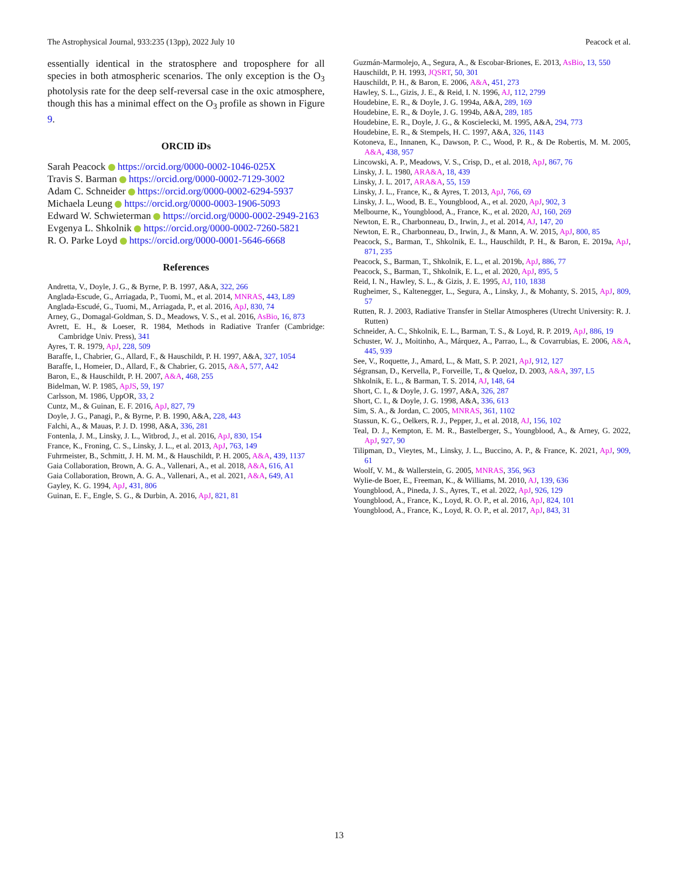The Astrophysical Journal, 933:235 (13pp), 2022 July 10 Peacock et al.
essentially identical in the stratosphere and troposphere for all species in both atmospheric scenarios. The only exception is the O<sub>3</sub> photolysis rate for the deep self-reversal case in the oxic atmosphere, though this has a minimal effect on the O<sub>3</sub> profile as shown in Figure 9.
ORCID iDs
Sarah Peacock https://orcid.org/0000-0002-1046-025X
Travis S. Barman https://orcid.org/0000-0002-7129-3002
Adam C. Schneider https://orcid.org/0000-0002-6294-5937
Michaela Leung https://orcid.org/0000-0003-1906-5093
Edward W. Schwieterman https://orcid.org/0000-0002-2949-2163
Evgenya L. Shkolnik https://orcid.org/0000-0002-7260-5821
R. O. Parke Loyd https://orcid.org/0000-0001-5646-6668
References
Andretta, V., Doyle, J. G., & Byrne, P. B. 1997, A&A, 322, 266
Anglada-Escude, G., Arriagada, P., Tuomi, M., et al. 2014, MNRAS, 443, L89
Anglada-Escudé, G., Tuomi, M., Arriagada, P., et al. 2016, ApJ, 830, 74
Arney, G., Domagal-Goldman, S. D., Meadows, V. S., et al. 2016, AsBio, 16, 873
Avrett, E. H., & Loeser, R. 1984, Methods in Radiative Tranfer (Cambridge: Cambridge Univ. Press), 341
Ayres, T. R. 1979, ApJ, 228, 509
Baraffe, I., Chabrier, G., Allard, F., & Hauschildt, P. H. 1997, A&A, 327, 1054
Baraffe, I., Homeier, D., Allard, F., & Chabrier, G. 2015, A&A, 577, A42
Baron, E., & Hauschildt, P. H. 2007, A&A, 468, 255
Bidelman, W. P. 1985, ApJS, 59, 197
Carlsson, M. 1986, UppOR, 33, 2
Cuntz, M., & Guinan, E. F. 2016, ApJ, 827, 79
Doyle, J. G., Panagi, P., & Byrne, P. B. 1990, A&A, 228, 443
Falchi, A., & Mauas, P. J. D. 1998, A&A, 336, 281
Fontenla, J. M., Linsky, J. L., Witbrod, J., et al. 2016, ApJ, 830, 154
France, K., Froning, C. S., Linsky, J. L., et al. 2013, ApJ, 763, 149
Fuhrmeister, B., Schmitt, J. H. M. M., & Hauschildt, P. H. 2005, A&A, 439, 1137
Gaia Collaboration, Brown, A. G. A., Vallenari, A., et al. 2018, A&A, 616, A1
Gaia Collaboration, Brown, A. G. A., Vallenari, A., et al. 2021, A&A, 649, A1
Gayley, K. G. 1994, ApJ, 431, 806
Guinan, E. F., Engle, S. G., & Durbin, A. 2016, ApJ, 821, 81
Guzmán-Marmolejo, A., Segura, A., & Escobar-Briones, E. 2013, AsBio, 13, 550
Hauschildt, P. H. 1993, JQSRT, 50, 301
Hauschildt, P. H., & Baron, E. 2006, A&A, 451, 273
Hawley, S. L., Gizis, J. E., & Reid, I. N. 1996, AJ, 112, 2799
Houdebine, E. R., & Doyle, J. G. 1994a, A&A, 289, 169
Houdebine, E. R., & Doyle, J. G. 1994b, A&A, 289, 185
Houdebine, E. R., Doyle, J. G., & Koscielecki, M. 1995, A&A, 294, 773
Houdebine, E. R., & Stempels, H. C. 1997, A&A, 326, 1143
Kotoneva, E., Innanen, K., Dawson, P. C., Wood, P. R., & De Robertis, M. M. 2005, A&A, 438, 957
Lincowski, A. P., Meadows, V. S., Crisp, D., et al. 2018, ApJ, 867, 76
Linsky, J. L. 1980, ARA&A, 18, 439
Linsky, J. L. 2017, ARA&A, 55, 159
Linsky, J. L., France, K., & Ayres, T. 2013, ApJ, 766, 69
Linsky, J. L., Wood, B. E., Youngblood, A., et al. 2020, ApJ, 902, 3
Melbourne, K., Youngblood, A., France, K., et al. 2020, AJ, 160, 269
Newton, E. R., Charbonneau, D., Irwin, J., et al. 2014, AJ, 147, 20
Newton, E. R., Charbonneau, D., Irwin, J., & Mann, A. W. 2015, ApJ, 800, 85
Peacock, S., Barman, T., Shkolnik, E. L., Hauschildt, P. H., & Baron, E. 2019a, ApJ, 871, 235
Peacock, S., Barman, T., Shkolnik, E. L., et al. 2019b, ApJ, 886, 77
Peacock, S., Barman, T., Shkolnik, E. L., et al. 2020, ApJ, 895, 5
Reid, I. N., Hawley, S. L., & Gizis, J. E. 1995, AJ, 110, 1838
Rugheimer, S., Kaltenegger, L., Segura, A., Linsky, J., & Mohanty, S. 2015, ApJ, 809, 57
Rutten, R. J. 2003, Radiative Transfer in Stellar Atmospheres (Utrecht University: R. J. Rutten)
Schneider, A. C., Shkolnik, E. L., Barman, T. S., & Loyd, R. P. 2019, ApJ, 886, 19
Schuster, W. J., Moitinho, A., Márquez, A., Parrao, L., & Covarrubias, E. 2006, A&A, 445, 939
See, V., Roquette, J., Amard, L., & Matt, S. P. 2021, ApJ, 912, 127
Ségransan, D., Kervella, P., Forveille, T., & Queloz, D. 2003, A&A, 397, L5
Shkolnik, E. L., & Barman, T. S. 2014, AJ, 148, 64
Short, C. I., & Doyle, J. G. 1997, A&A, 326, 287
Short, C. I., & Doyle, J. G. 1998, A&A, 336, 613
Sim, S. A., & Jordan, C. 2005, MNRAS, 361, 1102
Stassun, K. G., Oelkers, R. J., Pepper, J., et al. 2018, AJ, 156, 102
Teal, D. J., Kempton, E. M. R., Bastelberger, S., Youngblood, A., & Arney, G. 2022, ApJ, 927, 90
Tilipman, D., Vieytes, M., Linsky, J. L., Buccino, A. P., & France, K. 2021, ApJ, 909, 61
Woolf, V. M., & Wallerstein, G. 2005, MNRAS, 356, 963
Wylie-de Boer, E., Freeman, K., & Williams, M. 2010, AJ, 139, 636
Youngblood, A., Pineda, J. S., Ayres, T., et al. 2022, ApJ, 926, 129
Youngblood, A., France, K., Loyd, R. O. P., et al. 2016, ApJ, 824, 101
Youngblood, A., France, K., Loyd, R. O. P., et al. 2017, ApJ, 843, 31
13